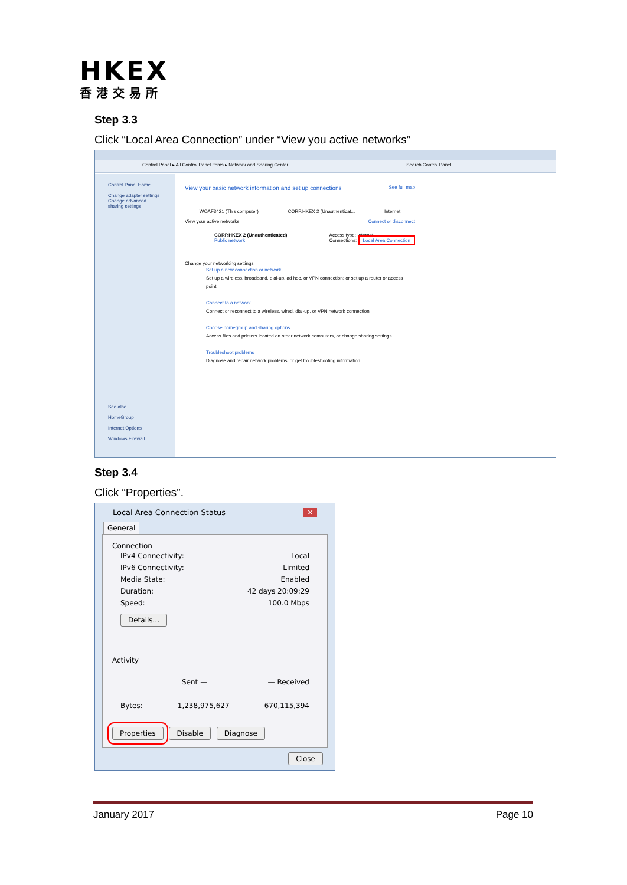HKEX
香港交易所
Step 3.3
Click “Local Area Connection” under “View you active networks”
Control Panel ▸ All Control Panel Items ▸ Network and Sharing Center Search Control Panel
Control Panel Home
Change adapter settings
Change advanced sharing settings
See also
HomeGroup
Internet Options
Windows Firewall
View your basic network information and set up connections See full map
WOAF3421 (This computer) CORP.HKEX 2 (Unauthenticat... Internet
View your active networks Connect or disconnect
CORP.HKEX 2 (Unauthenticated)
Public network
Access type: Internet
Connections: Local Area Connection
Change your networking settings
Set up a new connection or network
Set up a wireless, broadband, dial-up, ad hoc, or VPN connection; or set up a router or access point.
Connect to a network
Connect or reconnect to a wireless, wired, dial-up, or VPN network connection.
Choose homegroup and sharing options
Access files and printers located on other network computers, or change sharing settings.
Troubleshoot problems
Diagnose and repair network problems, or get troubleshooting information.
Step 3.4
Click “Properties”.
Local Area Connection Status ✕
General
Connection
IPv4 Connectivity: Local
IPv6 Connectivity: Limited
Media State: Enabled
Duration: 42 days 20:09:29
Speed: 100.0 Mbps
Details...
Activity
Sent — — Received
Bytes: 1,238,975,627 670,115,394
Properties Disable Diagnose
Close
January 2017 Page 10